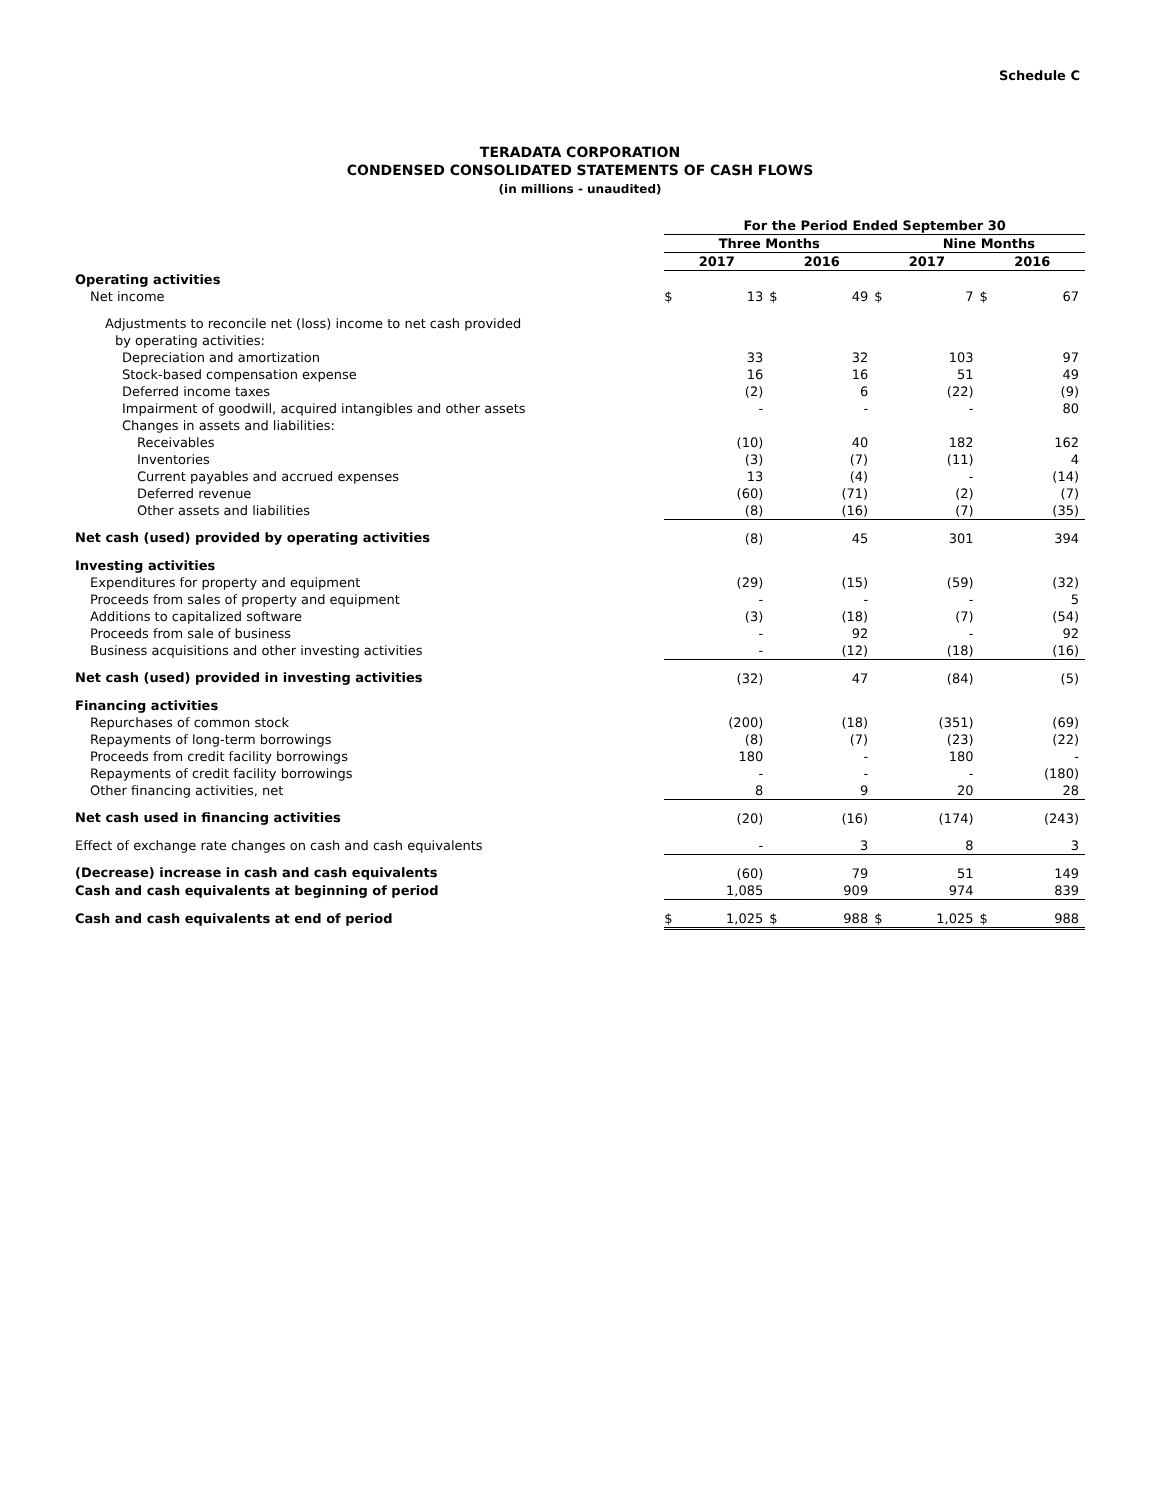Schedule C
TERADATA CORPORATION
CONDENSED CONSOLIDATED STATEMENTS OF CASH FLOWS
(in millions - unaudited)
| | For the Period Ended September 30 | | | | | | | |
| | Three Months | | | | Nine Months | | | |
| | 2017 | | 2016 | | 2017 | | 2016 | |
| Operating activities | | | | | | | | |
| Net income | $ | 13 | $ | 49 | $ | 7 | $ | 67 |
| Adjustments to reconcile net (loss) income to net cash provided | | | | | | | | |
| by operating activities: | | | | | | | | |
| Depreciation and amortization | | 33 | | 32 | | 103 | | 97 |
| Stock-based compensation expense | | 16 | | 16 | | 51 | | 49 |
| Deferred income taxes | | (2) | | 6 | | (22) | | (9) |
| Impairment of goodwill, acquired intangibles and other assets | | - | | - | | - | | 80 |
| Changes in assets and liabilities: | | | | | | | | |
| Receivables | | (10) | | 40 | | 182 | | 162 |
| Inventories | | (3) | | (7) | | (11) | | 4 |
| Current payables and accrued expenses | | 13 | | (4) | | - | | (14) |
| Deferred revenue | | (60) | | (71) | | (2) | | (7) |
| Other assets and liabilities | | (8) | | (16) | | (7) | | (35) |
| Net cash (used) provided by operating activities | | (8) | | 45 | | 301 | | 394 |
| Investing activities | | | | | | | | |
| Expenditures for property and equipment | | (29) | | (15) | | (59) | | (32) |
| Proceeds from sales of property and equipment | | - | | - | | - | | 5 |
| Additions to capitalized software | | (3) | | (18) | | (7) | | (54) |
| Proceeds from sale of business | | - | | 92 | | - | | 92 |
| Business acquisitions and other investing activities | | - | | (12) | | (18) | | (16) |
| Net cash (used) provided in investing activities | | (32) | | 47 | | (84) | | (5) |
| Financing activities | | | | | | | | |
| Repurchases of common stock | | (200) | | (18) | | (351) | | (69) |
| Repayments of long-term borrowings | | (8) | | (7) | | (23) | | (22) |
| Proceeds from credit facility borrowings | | 180 | | - | | 180 | | - |
| Repayments of credit facility borrowings | | - | | - | | - | | (180) |
| Other financing activities, net | | 8 | | 9 | | 20 | | 28 |
| Net cash used in financing activities | | (20) | | (16) | | (174) | | (243) |
| Effect of exchange rate changes on cash and cash equivalents | | - | | 3 | | 8 | | 3 |
| (Decrease) increase in cash and cash equivalents | | (60) | | 79 | | 51 | | 149 |
| Cash and cash equivalents at beginning of period | | 1,085 | | 909 | | 974 | | 839 |
| Cash and cash equivalents at end of period | $ | 1,025 | $ | 988 | $ | 1,025 | $ | 988 |